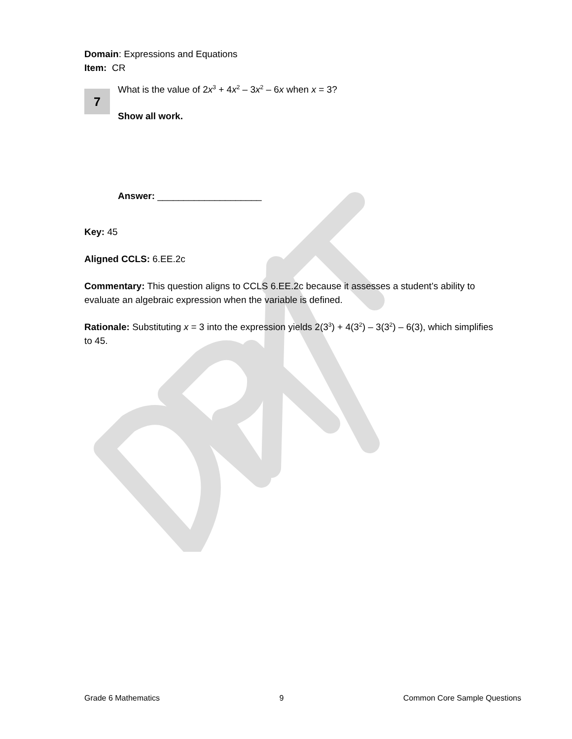Domain: Expressions and Equations
Item: CR
7
What is the value of 2x<sup>3</sup> + 4x<sup>2</sup> – 3x<sup>2</sup> – 6x when x = 3?
Show all work.
Answer: ____________________
Key: 45
Aligned CCLS: 6.EE.2c
Commentary: This question aligns to CCLS 6.EE.2c because it assesses a student’s ability to evaluate an algebraic expression when the variable is defined.
Rationale: Substituting x = 3 into the expression yields 2(3<sup>3</sup>) + 4(3<sup>2</sup>) – 3(3<sup>2</sup>) – 6(3), which simplifies to 45.
Grade 6 Mathematics 9 Common Core Sample Questions